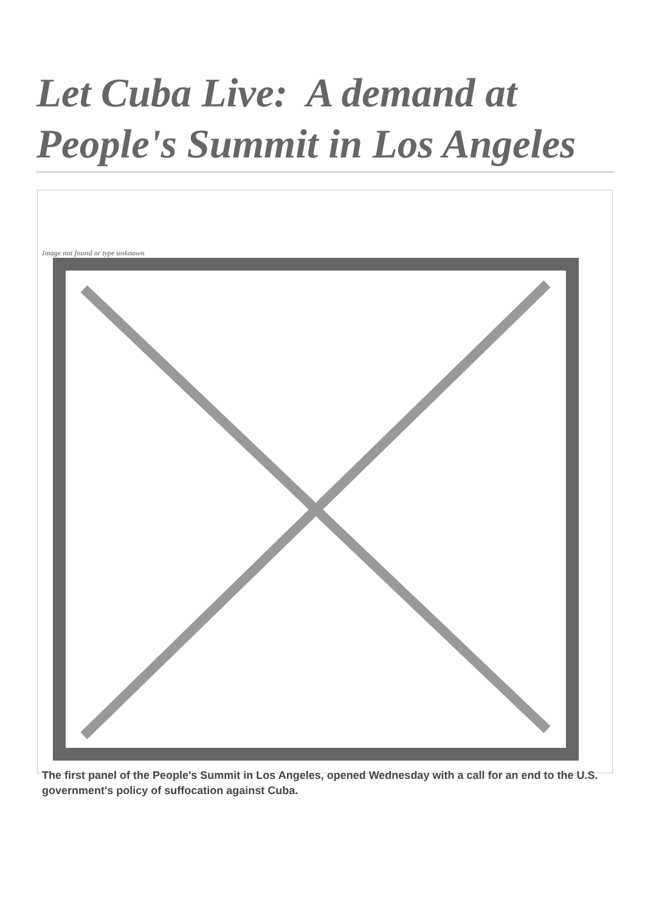Let Cuba Live: A demand at People's Summit in Los Angeles
Image not found or type unknown
The first panel of the People's Summit in Los Angeles, opened Wednesday with a call for an end to the U.S. government's policy of suffocation against Cuba.